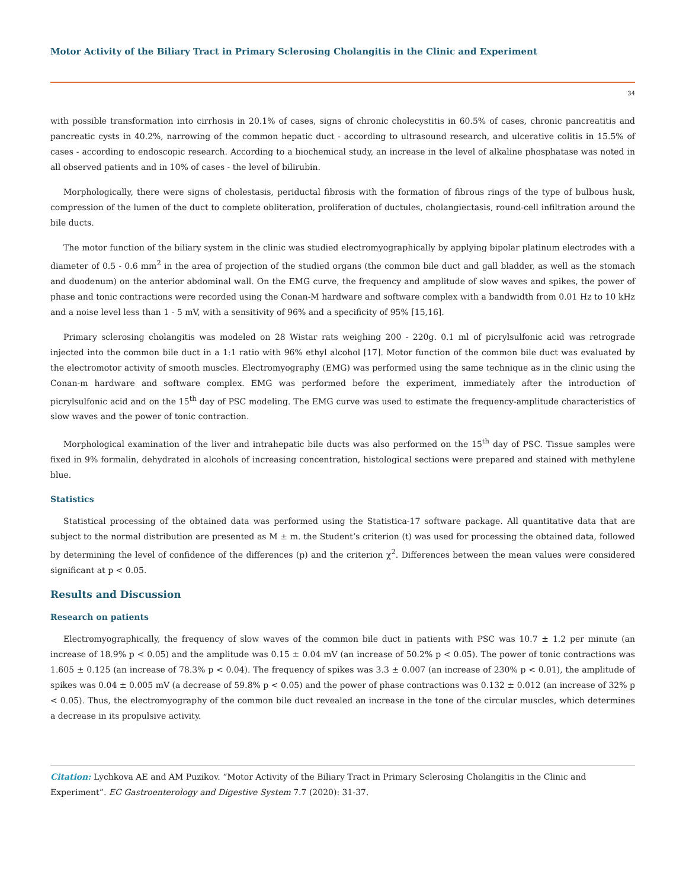Motor Activity of the Biliary Tract in Primary Sclerosing Cholangitis in the Clinic and Experiment
34
with possible transformation into cirrhosis in 20.1% of cases, signs of chronic cholecystitis in 60.5% of cases, chronic pancreatitis and pancreatic cysts in 40.2%, narrowing of the common hepatic duct - according to ultrasound research, and ulcerative colitis in 15.5% of cases - according to endoscopic research. According to a biochemical study, an increase in the level of alkaline phosphatase was noted in all observed patients and in 10% of cases - the level of bilirubin.
Morphologically, there were signs of cholestasis, periductal fibrosis with the formation of fibrous rings of the type of bulbous husk, compression of the lumen of the duct to complete obliteration, proliferation of ductules, cholangiectasis, round-cell infiltration around the bile ducts.
The motor function of the biliary system in the clinic was studied electromyographically by applying bipolar platinum electrodes with a diameter of 0.5 - 0.6 mm<sup>2</sup> in the area of projection of the studied organs (the common bile duct and gall bladder, as well as the stomach and duodenum) on the anterior abdominal wall. On the EMG curve, the frequency and amplitude of slow waves and spikes, the power of phase and tonic contractions were recorded using the Conan-M hardware and software complex with a bandwidth from 0.01 Hz to 10 kHz and a noise level less than 1 - 5 mV, with a sensitivity of 96% and a specificity of 95% [15,16].
Primary sclerosing cholangitis was modeled on 28 Wistar rats weighing 200 - 220g. 0.1 ml of picrylsulfonic acid was retrograde injected into the common bile duct in a 1:1 ratio with 96% ethyl alcohol [17]. Motor function of the common bile duct was evaluated by the electromotor activity of smooth muscles. Electromyography (EMG) was performed using the same technique as in the clinic using the Conan-m hardware and software complex. EMG was performed before the experiment, immediately after the introduction of picrylsulfonic acid and on the 15<sup>th</sup> day of PSC modeling. The EMG curve was used to estimate the frequency-amplitude characteristics of slow waves and the power of tonic contraction.
Morphological examination of the liver and intrahepatic bile ducts was also performed on the 15<sup>th</sup> day of PSC. Tissue samples were fixed in 9% formalin, dehydrated in alcohols of increasing concentration, histological sections were prepared and stained with methylene blue.
Statistics
Statistical processing of the obtained data was performed using the Statistica-17 software package. All quantitative data that are subject to the normal distribution are presented as M ± m. the Student’s criterion (t) was used for processing the obtained data, followed by determining the level of confidence of the differences (p) and the criterion χ<sup>2</sup>. Differences between the mean values were considered significant at p < 0.05.
Results and Discussion
Research on patients
Electromyographically, the frequency of slow waves of the common bile duct in patients with PSC was 10.7 ± 1.2 per minute (an increase of 18.9% p < 0.05) and the amplitude was 0.15 ± 0.04 mV (an increase of 50.2% p < 0.05). The power of tonic contractions was 1.605 ± 0.125 (an increase of 78.3% p < 0.04). The frequency of spikes was 3.3 ± 0.007 (an increase of 230% p < 0.01), the amplitude of spikes was 0.04 ± 0.005 mV (a decrease of 59.8% p < 0.05) and the power of phase contractions was 0.132 ± 0.012 (an increase of 32% p < 0.05). Thus, the electromyography of the common bile duct revealed an increase in the tone of the circular muscles, which determines a decrease in its propulsive activity.
Citation: Lychkova AE and AM Puzikov. “Motor Activity of the Biliary Tract in Primary Sclerosing Cholangitis in the Clinic and Experiment”. EC Gastroenterology and Digestive System 7.7 (2020): 31-37.